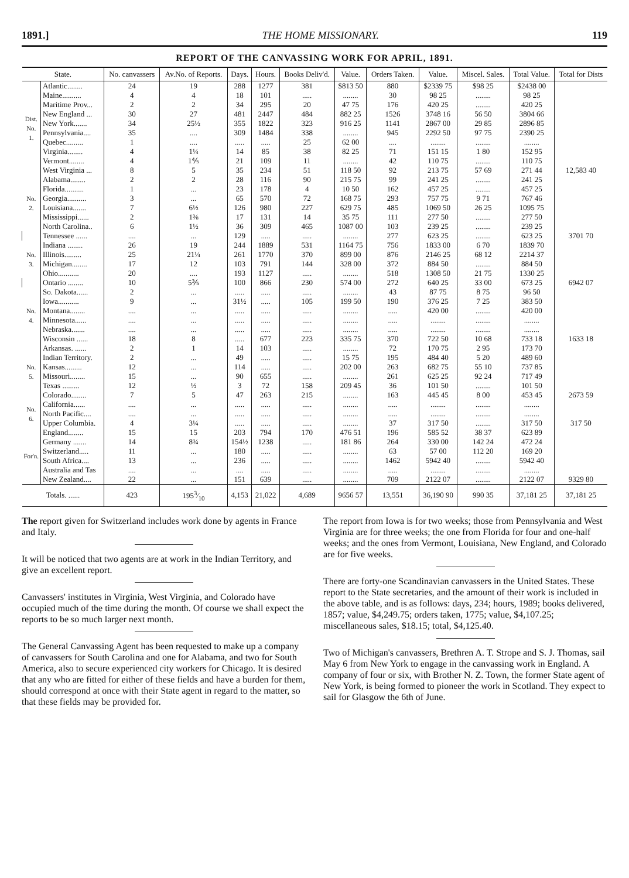1891.] THE HOME MISSIONARY. 119
REPORT OF THE CANVASSING WORK FOR APRIL, 1891.
| State. | | No. can­vassers | Av.No. of Re­ports. | Days. | Hours. | Books Deliv'd. | Value. | Orders Taken. | Value. | Miscel. Sales. | Total Value. | Total for Dists |
| --- | --- | --- | --- | --- | --- | --- | --- | --- | --- | --- | --- | --- |
| Dist. No. 1. | Atlantic........ | 24 | 19 | 288 | 1277 | 381 | $813 50 | 880 | $2339 75 | $98 25 | $2438 00 | |
| | Maine.......... | 4 | 4 | 18 | 101 | ..... | ........ | 30 | 98 25 | ........ | 98 25 | |
| | Maritime Prov... | 2 | 2 | 34 | 295 | 20 | 47 75 | 176 | 420 25 | ........ | 420 25 | |
| | New England ... | 30 | 27 | 481 | 2447 | 484 | 882 25 | 1526 | 3748 16 | 56 50 | 3804 66 | |
| | New York....... | 34 | 25½ | 355 | 1822 | 323 | 916 25 | 1141 | 2867 00 | 29 85 | 2896 85 | |
| | Pennsylvania.... | 35 | .... | 309 | 1484 | 338 | ........ | 945 | 2292 50 | 97 75 | 2390 25 | |
| | Quebec......... | 1 | .... | ..... | ..... | 25 | 62 00 | .... | ........ | ........ | ........ | |
| | Virginia........ | 4 | 1¼ | 14 | 85 | 38 | 82 25 | 71 | 151 15 | 1 80 | 152 95 | |
| | Vermont........ | 4 | 1⅘ | 21 | 109 | 11 | ........ | 42 | 110 75 | ........ | 110 75 | |
| | West Virginia ... | 8 | 5 | 35 | 234 | 51 | 118 50 | 92 | 213 75 | 57 69 | 271 44 | 12,583 40 |
| No. 2. | Alabama........ | 2 | 2 | 28 | 116 | 90 | 215 75 | 99 | 241 25 | ........ | 241 25 | |
| | Florida.......... | 1 | ... | 23 | 178 | 4 | 10 50 | 162 | 457 25 | ........ | 457 25 | |
| | Georgia.......... | 3 | ... | 65 | 570 | 72 | 168 75 | 293 | 757 75 | 9 71 | 767 46 | |
| | Louisiana....... | 7 | 6½ | 126 | 980 | 227 | 629 75 | 485 | 1069 50 | 26 25 | 1095 75 | |
| | Mississippi...... | 2 | 1⅜ | 17 | 131 | 14 | 35 75 | 111 | 277 50 | ........ | 277 50 | |
| | North Carolina.. | 6 | 1½ | 36 | 309 | 465 | 1087 00 | 103 | 239 25 | ........ | 239 25 | |
| | Tennessee ...... | .... | ... | 129 | ..... | ..... | ........ | 277 | 623 25 | ........ | 623 25 | 3701 70 |
| No. 3. | Indiana ........ | 26 | 19 | 244 | 1889 | 531 | 1164 75 | 756 | 1833 00 | 6 70 | 1839 70 | |
| | Illinois......... | 25 | 21¼ | 261 | 1770 | 370 | 899 00 | 876 | 2146 25 | 68 12 | 2214 37 | |
| | Michigan........ | 17 | 12 | 103 | 791 | 144 | 328 00 | 372 | 884 50 | ........ | 884 50 | |
| | Ohio........... | 20 | .... | 193 | 1127 | ..... | ........ | 518 | 1308 50 | 21 75 | 1330 25 | |
| | Ontario ........ | 10 | 5⅗ | 100 | 866 | 230 | 574 00 | 272 | 640 25 | 33 00 | 673 25 | 6942 07 |
| No. 4. | So. Dakota...... | 2 | ... | ..... | ..... | ..... | ........ | 43 | 87 75 | 8 75 | 96 50 | |
| | Iowa........... | 9 | ... | 31½ | ..... | 105 | 199 50 | 190 | 376 25 | 7 25 | 383 50 | |
| | Montana........ | .... | ... | ..... | ..... | ..... | ........ | ..... | 420 00 | ........ | 420 00 | |
| | Minnesota...... | .... | ... | ..... | ..... | ..... | ........ | ..... | ........ | ........ | ........ | |
| | Nebraska....... | .... | ... | ..... | ..... | ..... | ........ | ..... | ........ | ........ | ........ | |
| | Wisconsin ...... | 18 | 8 | ..... | 677 | 223 | 335 75 | 370 | 722 50 | 10 68 | 733 18 | 1633 18 |
| No. 5. | Arkansas. ...... | 2 | 1 | 14 | 103 | ..... | ........ | 72 | 170 75 | 2 95 | 173 70 | |
| | Indian Territory. | 2 | ... | 49 | ..... | ..... | 15 75 | 195 | 484 40 | 5 20 | 489 60 | |
| | Kansas......... | 12 | ... | 114 | ..... | ..... | 202 00 | 263 | 682 75 | 55 10 | 737 85 | |
| | Missouri........ | 15 | ... | 90 | 655 | ..... | ........ | 261 | 625 25 | 92 24 | 717 49 | |
| | Texas ......... | 12 | ½ | 3 | 72 | 158 | 209 45 | 36 | 101 50 | ........ | 101 50 | |
| | Colorado........ | 7 | 5 | 47 | 263 | 215 | ........ | 163 | 445 45 | 8 00 | 453 45 | 2673 59 |
| No. 6. | California...... | .... | ... | ..... | ..... | ..... | ........ | ..... | ........ | ........ | ........ | |
| | North Pacific.... | .... | ... | ..... | ..... | ..... | ........ | ..... | ........ | ........ | ........ | |
| | Upper Columbia. | 4 | 3¼ | ..... | ..... | ..... | ........ | 37 | 317 50 | ........ | 317 50 | 317 50 |
| For'n. | England........ | 15 | 15 | 203 | 794 | 170 | 476 51 | 196 | 585 52 | 38 37 | 623 89 | |
| | Germany ....... | 14 | 8¾ | 154½ | 1238 | ..... | 181 86 | 264 | 330 00 | 142 24 | 472 24 | |
| | Switzerland..... | 11 | ... | 180 | ..... | ..... | ........ | 63 | 57 00 | 112 20 | 169 20 | |
| | South Africa.... | 13 | ... | 236 | ..... | ..... | ........ | 1462 | 5942 40 | ........ | 5942 40 | |
| | Australia and Tas | .... | ... | .... | ..... | ..... | ........ | ..... | ........ | ........ | ........ | |
| | New Zealand.... | 22 | ... | 151 | 639 | ..... | ........ | 709 | 2122 07 | ........ | 2122 07 | 9329 80 |
| Totals. ...... | | 423 | 1953⁄10 | 4,153 | 21,022 | 4,689 | 9656 57 | 13,551 | 36,190 90 | 990 35 | 37,181 25 | 37,181 25 |
The report given for Switzerland includes work done by agents in France and Italy.
It will be noticed that two agents are at work in the Indian Territory, and give an excellent report.
Canvassers' institutes in Virginia, West Virginia, and Colorado have occupied much of the time during the month. Of course we shall expect the reports to be so much larger next month.
The General Canvassing Agent has been requested to make up a company of canvassers for South Carolina and one for Alabama, and two for South America, also to secure experienced city workers for Chicago. It is desired that any who are fitted for either of these fields and have a burden for them, should correspond at once with their State agent in regard to the matter, so that these fields may be provided for.
The report from Iowa is for two weeks; those from Pennsylvania and West Virginia are for three weeks; the one from Florida for four and one-half weeks; and the ones from Vermont, Louisiana, New England, and Colorado are for five weeks.
There are forty-one Scandinavian canvassers in the United States. These report to the State secretaries, and the amount of their work is included in the above table, and is as follows: days, 234; hours, 1989; books delivered, 1857; value, $4,249.75; orders taken, 1775; value, $4,107.25; miscellaneous sales, $18.15; total, $4,125.40.
Two of Michigan's canvassers, Brethren A. T. Strope and S. J. Thomas, sail May 6 from New York to engage in the canvassing work in England. A company of four or six, with Brother N. Z. Town, the former State agent of New York, is being formed to pioneer the work in Scotland. They expect to sail for Glasgow the 6th of June.